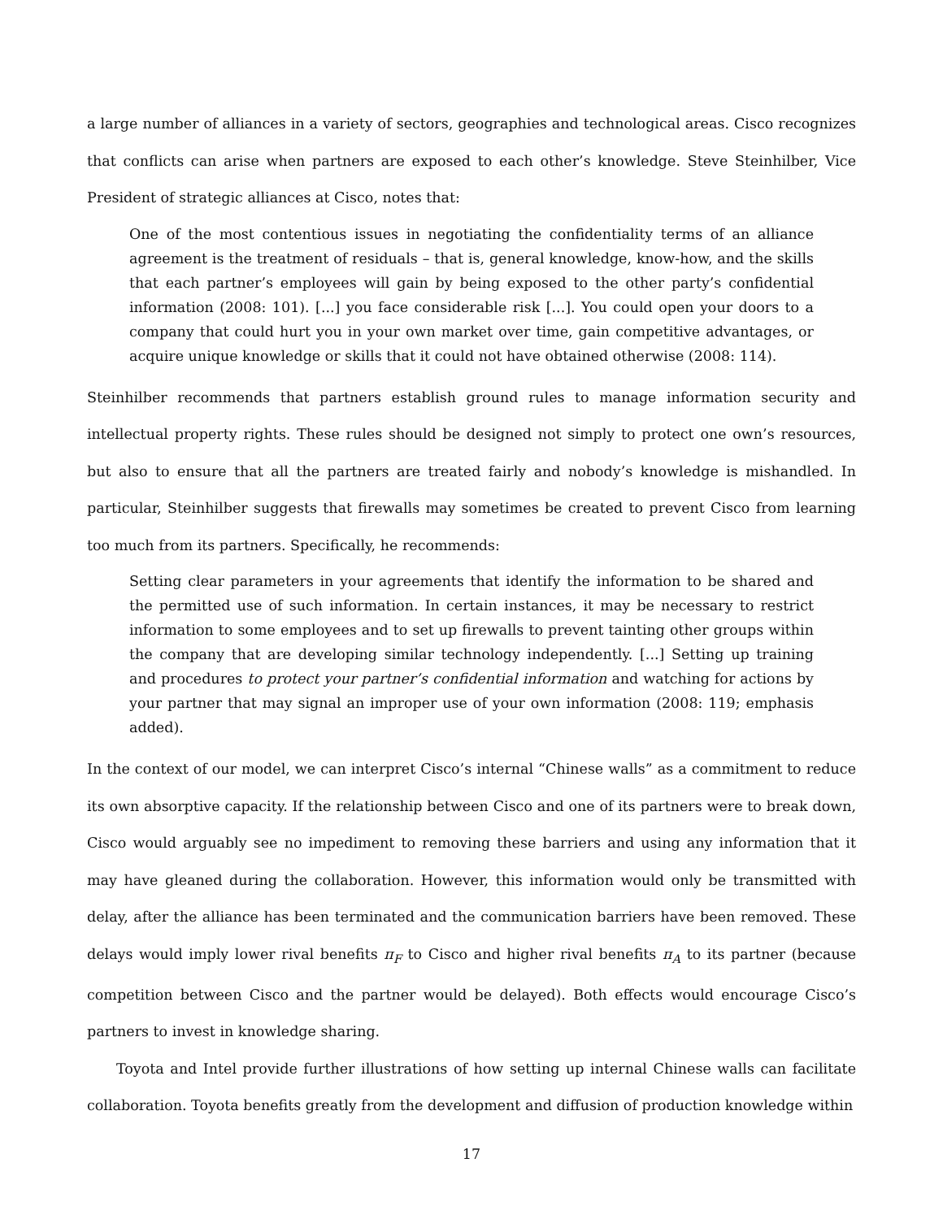a large number of alliances in a variety of sectors, geographies and technological areas. Cisco recognizes that conflicts can arise when partners are exposed to each other’s knowledge. Steve Steinhilber, Vice President of strategic alliances at Cisco, notes that:
One of the most contentious issues in negotiating the confidentiality terms of an alliance agreement is the treatment of residuals – that is, general knowledge, know-how, and the skills that each partner’s employees will gain by being exposed to the other party’s confidential information (2008: 101). [...] you face considerable risk [...]. You could open your doors to a company that could hurt you in your own market over time, gain competitive advantages, or acquire unique knowledge or skills that it could not have obtained otherwise (2008: 114).
Steinhilber recommends that partners establish ground rules to manage information security and intellectual property rights. These rules should be designed not simply to protect one own’s resources, but also to ensure that all the partners are treated fairly and nobody’s knowledge is mishandled. In particular, Steinhilber suggests that firewalls may sometimes be created to prevent Cisco from learning too much from its partners. Specifically, he recommends:
Setting clear parameters in your agreements that identify the information to be shared and the permitted use of such information. In certain instances, it may be necessary to restrict information to some employees and to set up firewalls to prevent tainting other groups within the company that are developing similar technology independently. [...] Setting up training and procedures to protect your partner’s confidential information and watching for actions by your partner that may signal an improper use of your own information (2008: 119; emphasis added).
In the context of our model, we can interpret Cisco’s internal “Chinese walls” as a commitment to reduce its own absorptive capacity. If the relationship between Cisco and one of its partners were to break down, Cisco would arguably see no impediment to removing these barriers and using any information that it may have gleaned during the collaboration. However, this information would only be transmitted with delay, after the alliance has been terminated and the communication barriers have been removed. These delays would imply lower rival benefits π<sub>F</sub> to Cisco and higher rival benefits π<sub>A</sub> to its partner (because competition between Cisco and the partner would be delayed). Both effects would encourage Cisco’s partners to invest in knowledge sharing.
Toyota and Intel provide further illustrations of how setting up internal Chinese walls can facilitate collaboration. Toyota benefits greatly from the development and diffusion of production knowledge within
17